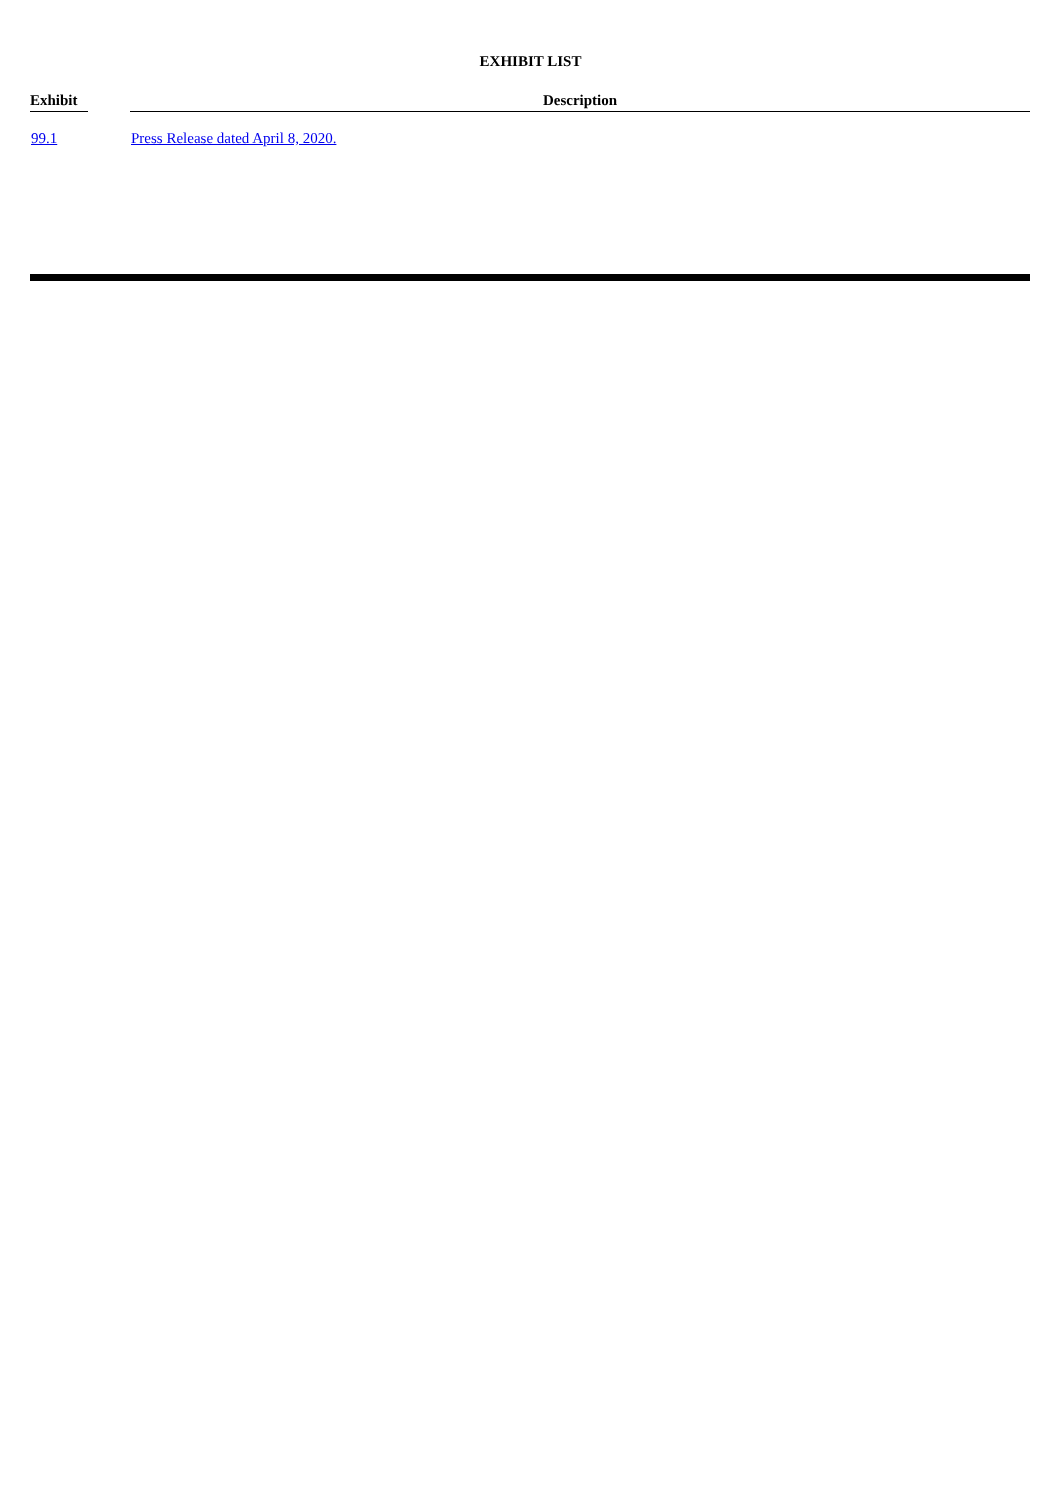EXHIBIT LIST
| Exhibit | | Description |
| --- | --- | --- |
| 99.1 | | Press Release dated April 8, 2020. |